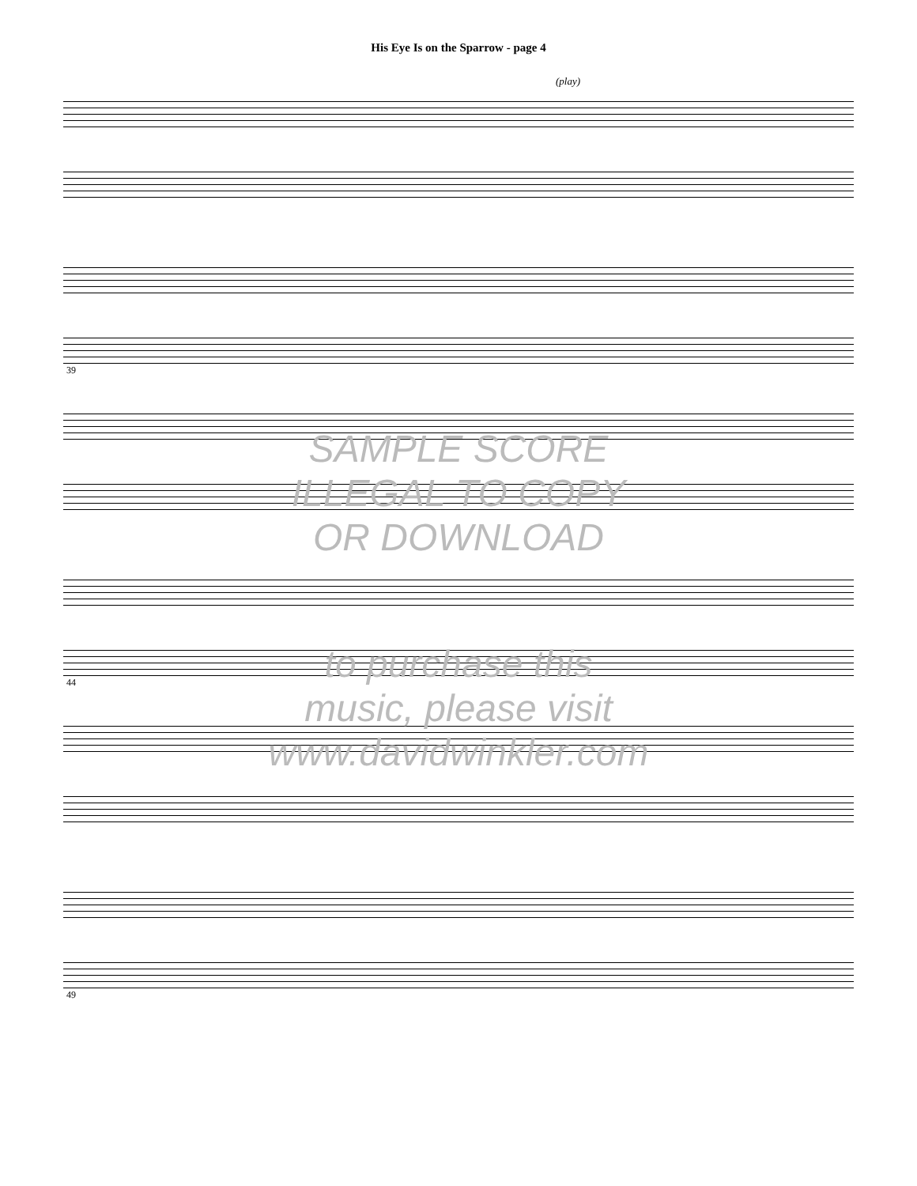His Eye Is on the Sparrow - page 4
(play)
39
44
49
SAMPLE SCORE
ILLEGAL TO COPY
OR DOWNLOAD
to purchase this
music, please visit
www.davidwinkler.com